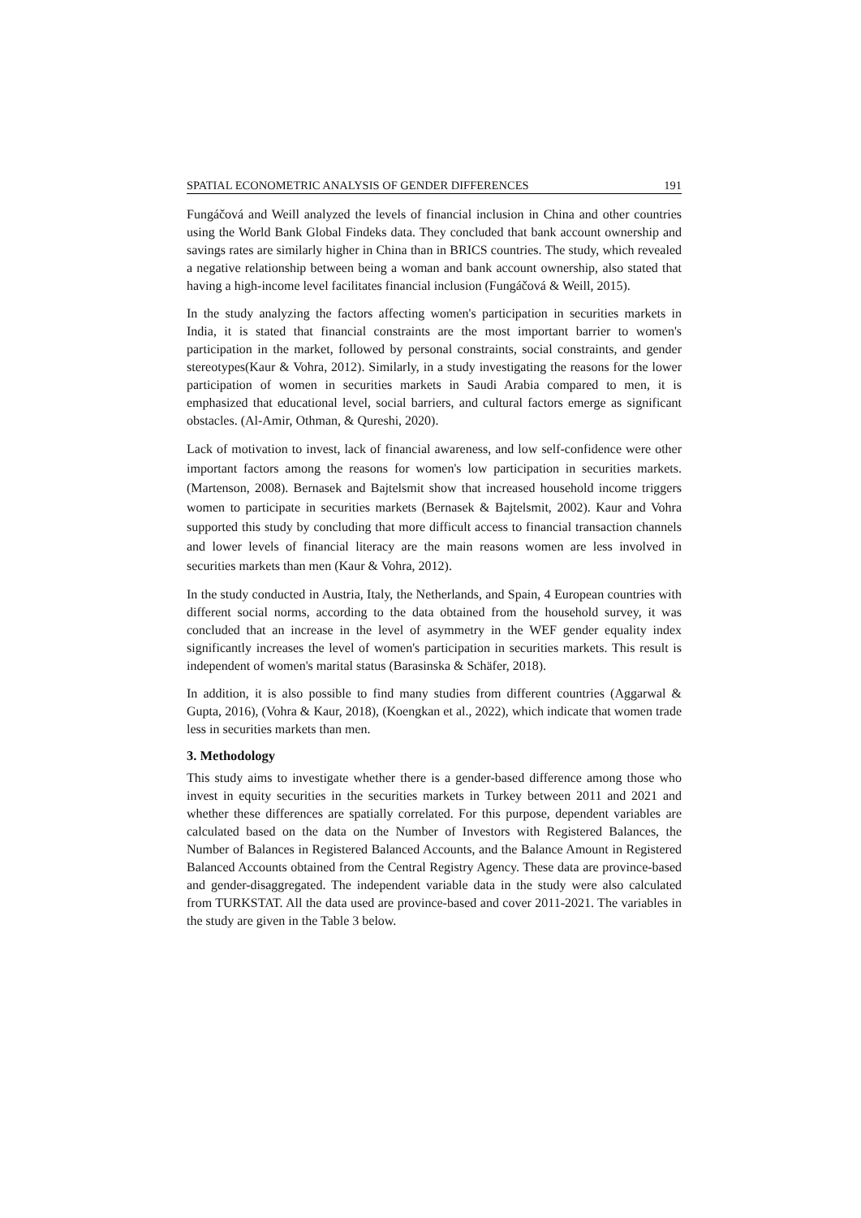SPATIAL ECONOMETRIC ANALYSIS OF GENDER DIFFERENCES 191
Fungáčová and Weill analyzed the levels of financial inclusion in China and other countries using the World Bank Global Findeks data. They concluded that bank account ownership and savings rates are similarly higher in China than in BRICS countries. The study, which revealed a negative relationship between being a woman and bank account ownership, also stated that having a high-income level facilitates financial inclusion (Fungáčová & Weill, 2015).
In the study analyzing the factors affecting women's participation in securities markets in India, it is stated that financial constraints are the most important barrier to women's participation in the market, followed by personal constraints, social constraints, and gender stereotypes(Kaur & Vohra, 2012). Similarly, in a study investigating the reasons for the lower participation of women in securities markets in Saudi Arabia compared to men, it is emphasized that educational level, social barriers, and cultural factors emerge as significant obstacles. (Al-Amir, Othman, & Qureshi, 2020).
Lack of motivation to invest, lack of financial awareness, and low self-confidence were other important factors among the reasons for women's low participation in securities markets. (Martenson, 2008). Bernasek and Bajtelsmit show that increased household income triggers women to participate in securities markets (Bernasek & Bajtelsmit, 2002). Kaur and Vohra supported this study by concluding that more difficult access to financial transaction channels and lower levels of financial literacy are the main reasons women are less involved in securities markets than men (Kaur & Vohra, 2012).
In the study conducted in Austria, Italy, the Netherlands, and Spain, 4 European countries with different social norms, according to the data obtained from the household survey, it was concluded that an increase in the level of asymmetry in the WEF gender equality index significantly increases the level of women's participation in securities markets. This result is independent of women's marital status (Barasinska & Schäfer, 2018).
In addition, it is also possible to find many studies from different countries (Aggarwal & Gupta, 2016), (Vohra & Kaur, 2018), (Koengkan et al., 2022), which indicate that women trade less in securities markets than men.
3. Methodology
This study aims to investigate whether there is a gender-based difference among those who invest in equity securities in the securities markets in Turkey between 2011 and 2021 and whether these differences are spatially correlated. For this purpose, dependent variables are calculated based on the data on the Number of Investors with Registered Balances, the Number of Balances in Registered Balanced Accounts, and the Balance Amount in Registered Balanced Accounts obtained from the Central Registry Agency. These data are province-based and gender-disaggregated. The independent variable data in the study were also calculated from TURKSTAT. All the data used are province-based and cover 2011-2021. The variables in the study are given in the Table 3 below.